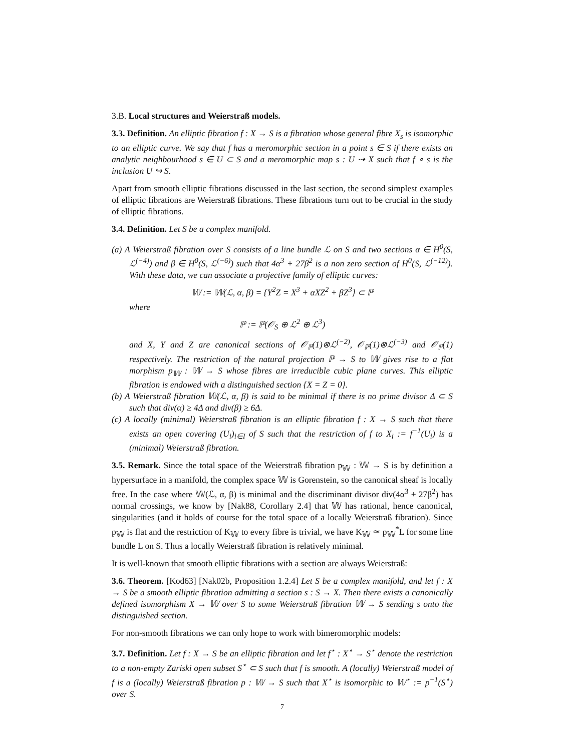3.B. Local structures and Weierstraß models.
3.3. Definition. An elliptic fibration f : X → S is a fibration whose general fibre X<sub>s</sub> is isomorphic to an elliptic curve. We say that f has a meromorphic section in a point s ∈ S if there exists an analytic neighbourhood s ∈ U ⊂ S and a meromorphic map s : U ⇢ X such that f ∘ s is the inclusion U ↪ S.
Apart from smooth elliptic fibrations discussed in the last section, the second simplest examples of elliptic fibrations are Weierstraß fibrations. These fibrations turn out to be crucial in the study of elliptic fibrations.
3.4. Definition. Let S be a complex manifold.
(a) A Weierstraß fibration over S consists of a line bundle ℒ on S and two sections α ∈ H<sup>0</sup>(S, ℒ<sup>(−4)</sup>) and β ∈ H<sup>0</sup>(S, ℒ<sup>(−6)</sup>) such that 4α<sup>3</sup> + 27β<sup>2</sup> is a non zero section of H<sup>0</sup>(S, ℒ<sup>(−12)</sup>). With these data, we can associate a projective family of elliptic curves:
𝕎 := 𝕎(ℒ, α, β) = {Y<sup>2</sup>Z = X<sup>3</sup> + αXZ<sup>2</sup> + βZ<sup>3</sup>} ⊂ ℙ
where
ℙ := ℙ(𝒪<sub>S</sub> ⊕ ℒ<sup>2</sup> ⊕ ℒ<sup>3</sup>)
and X, Y and Z are canonical sections of 𝒪<sub>ℙ</sub>(1)⊗ℒ<sup>(−2)</sup>, 𝒪<sub>ℙ</sub>(1)⊗ℒ<sup>(−3)</sup> and 𝒪<sub>ℙ</sub>(1) respectively. The restriction of the natural projection ℙ → S to 𝕎 gives rise to a flat morphism p<sub>𝕎</sub> : 𝕎 → S whose fibres are irreducible cubic plane curves. This elliptic fibration is endowed with a distinguished section {X = Z = 0}.
(b) A Weierstraß fibration 𝕎(ℒ, α, β) is said to be minimal if there is no prime divisor Δ ⊂ S such that div(α) ≥ 4Δ and div(β) ≥ 6Δ.
(c) A locally (minimal) Weierstraß fibration is an elliptic fibration f : X → S such that there exists an open covering (U<sub>i</sub>)<sub>i∈I</sub> of S such that the restriction of f to X<sub>i</sub> := f<sup>−1</sup>(U<sub>i</sub>) is a (minimal) Weierstraß fibration.
3.5. Remark. Since the total space of the Weierstraß fibration p<sub>𝕎</sub> : 𝕎 → S is by definition a hypersurface in a manifold, the complex space 𝕎 is Gorenstein, so the canonical sheaf is locally free. In the case where 𝕎(ℒ, α, β) is minimal and the discriminant divisor div(4α<sup>3</sup> + 27β<sup>2</sup>) has normal crossings, we know by [Nak88, Corollary 2.4] that 𝕎 has rational, hence canonical, singularities (and it holds of course for the total space of a locally Weierstraß fibration). Since p<sub>𝕎</sub> is flat and the restriction of K<sub>𝕎</sub> to every fibre is trivial, we have K<sub>𝕎</sub> ≃ p<sub>𝕎</sub><sup>*</sup>L for some line bundle L on S. Thus a locally Weierstraß fibration is relatively minimal.
It is well-known that smooth elliptic fibrations with a section are always Weierstraß:
3.6. Theorem. [Kod63] [Nak02b, Proposition 1.2.4] Let S be a complex manifold, and let f : X → S be a smooth elliptic fibration admitting a section s : S → X. Then there exists a canonically defined isomorphism X → 𝕎 over S to some Weierstraß fibration 𝕎 → S sending s onto the distinguished section.
For non-smooth fibrations we can only hope to work with bimeromorphic models:
3.7. Definition. Let f : X → S be an elliptic fibration and let f<sup>⋆</sup> : X<sup>⋆</sup> → S<sup>⋆</sup> denote the restriction to a non-empty Zariski open subset S<sup>⋆</sup> ⊂ S such that f is smooth. A (locally) Weierstraß model of f is a (locally) Weierstraß fibration p : 𝕎 → S such that X<sup>⋆</sup> is isomorphic to 𝕎<sup>⋆</sup> := p<sup>−1</sup>(S<sup>⋆</sup>) over S.
7